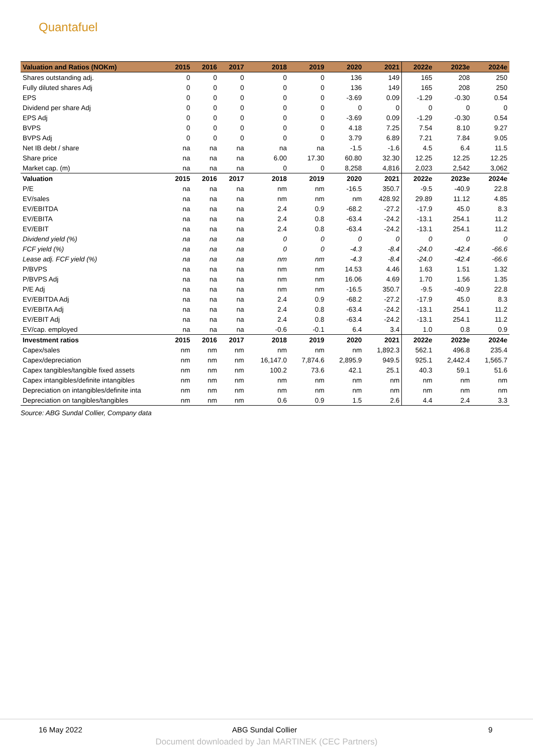Quantafuel
| Valuation and Ratios (NOKm) | 2015 | 2016 | 2017 | 2018 | 2019 | 2020 | 2021 | 2022e | 2023e | 2024e |
| --- | --- | --- | --- | --- | --- | --- | --- | --- | --- | --- |
| Shares outstanding adj. | 0 | 0 | 0 | 0 | 0 | 136 | 149 | 165 | 208 | 250 |
| Fully diluted shares Adj | 0 | 0 | 0 | 0 | 0 | 136 | 149 | 165 | 208 | 250 |
| EPS | 0 | 0 | 0 | 0 | 0 | -3.69 | 0.09 | -1.29 | -0.30 | 0.54 |
| Dividend per share Adj | 0 | 0 | 0 | 0 | 0 | 0 | 0 | 0 | 0 | 0 |
| EPS Adj | 0 | 0 | 0 | 0 | 0 | -3.69 | 0.09 | -1.29 | -0.30 | 0.54 |
| BVPS | 0 | 0 | 0 | 0 | 0 | 4.18 | 7.25 | 7.54 | 8.10 | 9.27 |
| BVPS Adj | 0 | 0 | 0 | 0 | 0 | 3.79 | 6.89 | 7.21 | 7.84 | 9.05 |
| Net IB debt / share | na | na | na | na | na | -1.5 | -1.6 | 4.5 | 6.4 | 11.5 |
| Share price | na | na | na | 6.00 | 17.30 | 60.80 | 32.30 | 12.25 | 12.25 | 12.25 |
| Market cap. (m) | na | na | na | 0 | 0 | 8,258 | 4,816 | 2,023 | 2,542 | 3,062 |
| Valuation | 2015 | 2016 | 2017 | 2018 | 2019 | 2020 | 2021 | 2022e | 2023e | 2024e |
| P/E | na | na | na | nm | nm | -16.5 | 350.7 | -9.5 | -40.9 | 22.8 |
| EV/sales | na | na | na | nm | nm | nm | 428.92 | 29.89 | 11.12 | 4.85 |
| EV/EBITDA | na | na | na | 2.4 | 0.9 | -68.2 | -27.2 | -17.9 | 45.0 | 8.3 |
| EV/EBITA | na | na | na | 2.4 | 0.8 | -63.4 | -24.2 | -13.1 | 254.1 | 11.2 |
| EV/EBIT | na | na | na | 2.4 | 0.8 | -63.4 | -24.2 | -13.1 | 254.1 | 11.2 |
| Dividend yield (%) | na | na | na | 0 | 0 | 0 | 0 | 0 | 0 | 0 |
| FCF yield (%) | na | na | na | 0 | 0 | -4.3 | -8.4 | -24.0 | -42.4 | -66.6 |
| Lease adj. FCF yield (%) | na | na | na | nm | nm | -4.3 | -8.4 | -24.0 | -42.4 | -66.6 |
| P/BVPS | na | na | na | nm | nm | 14.53 | 4.46 | 1.63 | 1.51 | 1.32 |
| P/BVPS Adj | na | na | na | nm | nm | 16.06 | 4.69 | 1.70 | 1.56 | 1.35 |
| P/E Adj | na | na | na | nm | nm | -16.5 | 350.7 | -9.5 | -40.9 | 22.8 |
| EV/EBITDA Adj | na | na | na | 2.4 | 0.9 | -68.2 | -27.2 | -17.9 | 45.0 | 8.3 |
| EV/EBITA Adj | na | na | na | 2.4 | 0.8 | -63.4 | -24.2 | -13.1 | 254.1 | 11.2 |
| EV/EBIT Adj | na | na | na | 2.4 | 0.8 | -63.4 | -24.2 | -13.1 | 254.1 | 11.2 |
| EV/cap. employed | na | na | na | -0.6 | -0.1 | 6.4 | 3.4 | 1.0 | 0.8 | 0.9 |
| Investment ratios | 2015 | 2016 | 2017 | 2018 | 2019 | 2020 | 2021 | 2022e | 2023e | 2024e |
| Capex/sales | nm | nm | nm | nm | nm | nm | 1,892.3 | 562.1 | 496.8 | 235.4 |
| Capex/depreciation | nm | nm | nm | 16,147.0 | 7,874.6 | 2,895.9 | 949.5 | 925.1 | 2,442.4 | 1,565.7 |
| Capex tangibles/tangible fixed assets | nm | nm | nm | 100.2 | 73.6 | 42.1 | 25.1 | 40.3 | 59.1 | 51.6 |
| Capex intangibles/definite intangibles | nm | nm | nm | nm | nm | nm | nm | nm | nm | nm |
| Depreciation on intangibles/definite inta | nm | nm | nm | nm | nm | nm | nm | nm | nm | nm |
| Depreciation on tangibles/tangibles | nm | nm | nm | 0.6 | 0.9 | 1.5 | 2.6 | 4.4 | 2.4 | 3.3 |
Source: ABG Sundal Collier, Company data
16 May 2022 ABG Sundal Collier 9
Document downloaded by Jan MARTINEK (CEC Partners)